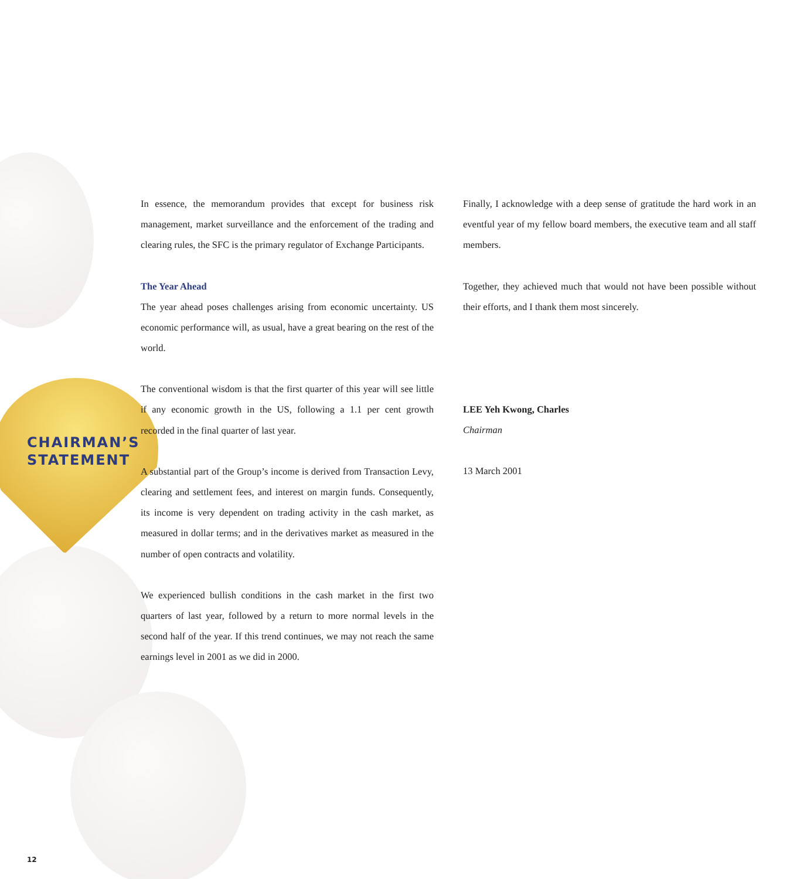CHAIRMAN’S STATEMENT
In essence, the memorandum provides that except for business risk management, market surveillance and the enforcement of the trading and clearing rules, the SFC is the primary regulator of Exchange Participants.
The Year Ahead
The year ahead poses challenges arising from economic uncertainty. US economic performance will, as usual, have a great bearing on the rest of the world.
The conventional wisdom is that the first quarter of this year will see little if any economic growth in the US, following a 1.1 per cent growth recorded in the final quarter of last year.
A substantial part of the Group’s income is derived from Transaction Levy, clearing and settlement fees, and interest on margin funds. Consequently, its income is very dependent on trading activity in the cash market, as measured in dollar terms; and in the derivatives market as measured in the number of open contracts and volatility.
We experienced bullish conditions in the cash market in the first two quarters of last year, followed by a return to more normal levels in the second half of the year. If this trend continues, we may not reach the same earnings level in 2001 as we did in 2000.
Finally, I acknowledge with a deep sense of gratitude the hard work in an eventful year of my fellow board members, the executive team and all staff members.
Together, they achieved much that would not have been possible without their efforts, and I thank them most sincerely.
LEE Yeh Kwong, Charles
Chairman
13 March 2001
12